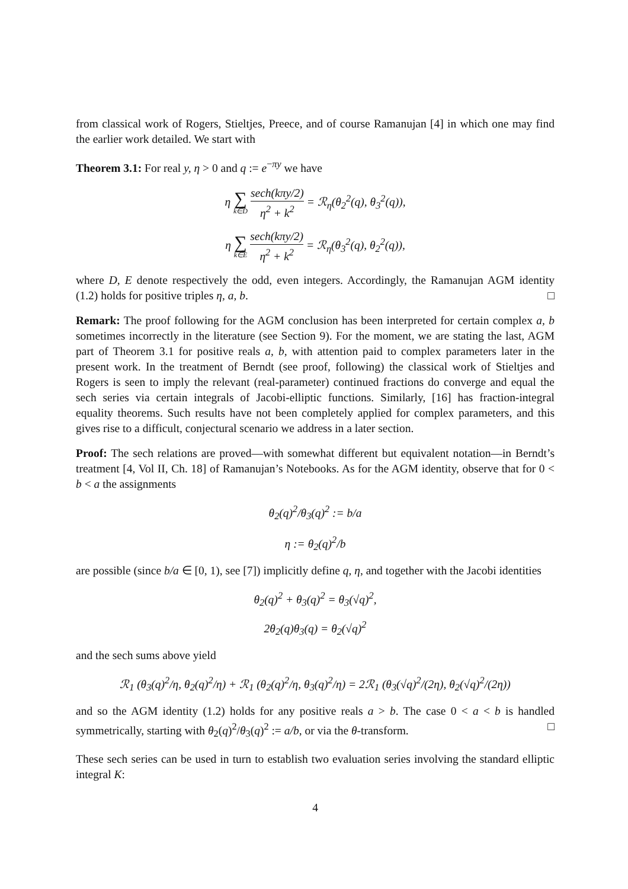from classical work of Rogers, Stieltjes, Preece, and of course Ramanujan [4] in which one may find the earlier work detailed. We start with
Theorem 3.1: For real y, η > 0 and q := e<sup>−πy</sup> we have
η ∑ k∈D sech(kπy/2) η<sup>2</sup> + k<sup>2</sup> = ℛ<sub>η</sub>(θ<sub>2</sub><sup>2</sup>(q), θ<sub>3</sub><sup>2</sup>(q)),
η ∑ k∈E sech(kπy/2) η<sup>2</sup> + k<sup>2</sup> = ℛ<sub>η</sub>(θ<sub>3</sub><sup>2</sup>(q), θ<sub>2</sub><sup>2</sup>(q)),
where D, E denote respectively the odd, even integers. Accordingly, the Ramanujan AGM identity (1.2) holds for positive triples η, a, b. □
Remark: The proof following for the AGM conclusion has been interpreted for certain complex a, b sometimes incorrectly in the literature (see Section 9). For the moment, we are stating the last, AGM part of Theorem 3.1 for positive reals a, b, with attention paid to complex parameters later in the present work. In the treatment of Berndt (see proof, following) the classical work of Stieltjes and Rogers is seen to imply the relevant (real-parameter) continued fractions do converge and equal the sech series via certain integrals of Jacobi-elliptic functions. Similarly, [16] has fraction-integral equality theorems. Such results have not been completely applied for complex parameters, and this gives rise to a difficult, conjectural scenario we address in a later section.
Proof: The sech relations are proved—with somewhat different but equivalent notation—in Berndt’s treatment [4, Vol II, Ch. 18] of Ramanujan’s Notebooks. As for the AGM identity, observe that for 0 < b < a the assignments
θ<sub>2</sub>(q)<sup>2</sup>/θ<sub>3</sub>(q)<sup>2</sup> := b/a
η := θ<sub>2</sub>(q)<sup>2</sup>/b
are possible (since b/a ∈ [0, 1), see [7]) implicitly define q, η, and together with the Jacobi identities
θ<sub>2</sub>(q)<sup>2</sup> + θ<sub>3</sub>(q)<sup>2</sup> = θ<sub>3</sub>(√q)<sup>2</sup>,
2θ<sub>2</sub>(q)θ<sub>3</sub>(q) = θ<sub>2</sub>(√q)<sup>2</sup>
and the sech sums above yield
ℛ<sub>1</sub> (θ<sub>3</sub>(q)<sup>2</sup>/η, θ<sub>2</sub>(q)<sup>2</sup>/η) + ℛ<sub>1</sub> (θ<sub>2</sub>(q)<sup>2</sup>/η, θ<sub>3</sub>(q)<sup>2</sup>/η) = 2ℛ<sub>1</sub> (θ<sub>3</sub>(√q)<sup>2</sup>/(2η), θ<sub>2</sub>(√q)<sup>2</sup>/(2η))
and so the AGM identity (1.2) holds for any positive reals a > b. The case 0 < a < b is handled symmetrically, starting with θ<sub>2</sub>(q)<sup>2</sup>/θ<sub>3</sub>(q)<sup>2</sup> := a/b, or via the θ-transform. □
These sech series can be used in turn to establish two evaluation series involving the standard elliptic integral K:
4